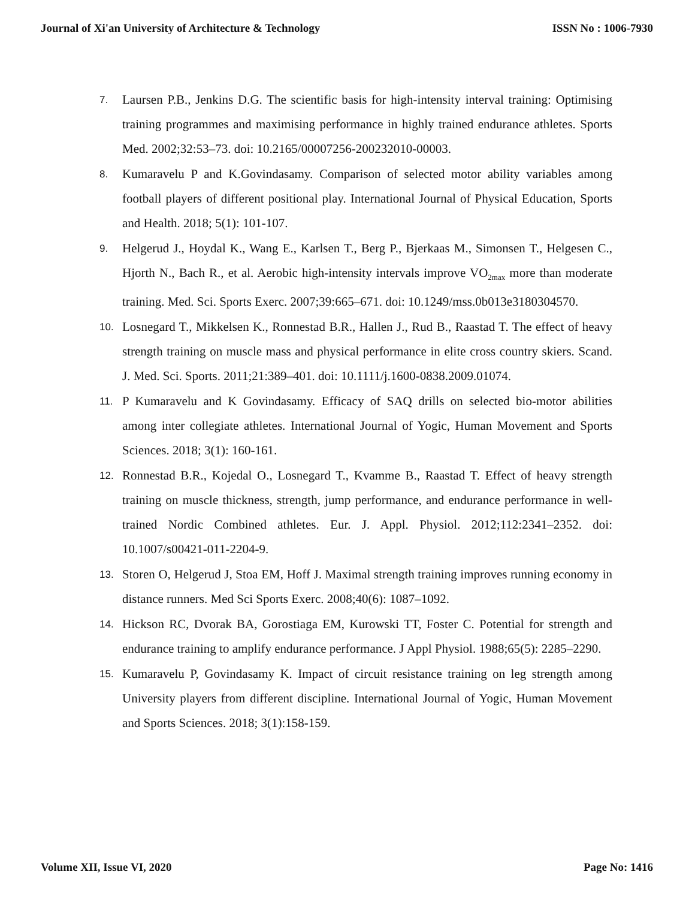Journal of Xi'an University of Architecture & Technology ISSN No : 1006-7930
7. Laursen P.B., Jenkins D.G. The scientific basis for high-intensity interval training: Optimising training programmes and maximising performance in highly trained endurance athletes. Sports Med. 2002;32:53–73. doi: 10.2165/00007256-200232010-00003.
8. Kumaravelu P and K.Govindasamy. Comparison of selected motor ability variables among football players of different positional play. International Journal of Physical Education, Sports and Health. 2018; 5(1): 101-107.
9. Helgerud J., Hoydal K., Wang E., Karlsen T., Berg P., Bjerkaas M., Simonsen T., Helgesen C., Hjorth N., Bach R., et al. Aerobic high-intensity intervals improve VO<sub>2max</sub> more than moderate training. Med. Sci. Sports Exerc. 2007;39:665–671. doi: 10.1249/mss.0b013e3180304570.
10. Losnegard T., Mikkelsen K., Ronnestad B.R., Hallen J., Rud B., Raastad T. The effect of heavy strength training on muscle mass and physical performance in elite cross country skiers. Scand. J. Med. Sci. Sports. 2011;21:389–401. doi: 10.1111/j.1600-0838.2009.01074.
11. P Kumaravelu and K Govindasamy. Efficacy of SAQ drills on selected bio-motor abilities among inter collegiate athletes. International Journal of Yogic, Human Movement and Sports Sciences. 2018; 3(1): 160-161.
12. Ronnestad B.R., Kojedal O., Losnegard T., Kvamme B., Raastad T. Effect of heavy strength training on muscle thickness, strength, jump performance, and endurance performance in well-trained Nordic Combined athletes. Eur. J. Appl. Physiol. 2012;112:2341–2352. doi: 10.1007/s00421-011-2204-9.
13. Storen O, Helgerud J, Stoa EM, Hoff J. Maximal strength training improves running economy in distance runners. Med Sci Sports Exerc. 2008;40(6): 1087–1092.
14. Hickson RC, Dvorak BA, Gorostiaga EM, Kurowski TT, Foster C. Potential for strength and endurance training to amplify endurance performance. J Appl Physiol. 1988;65(5): 2285–2290.
15. Kumaravelu P, Govindasamy K. Impact of circuit resistance training on leg strength among University players from different discipline. International Journal of Yogic, Human Movement and Sports Sciences. 2018; 3(1):158-159.
Volume XII, Issue VI, 2020 Page No: 1416